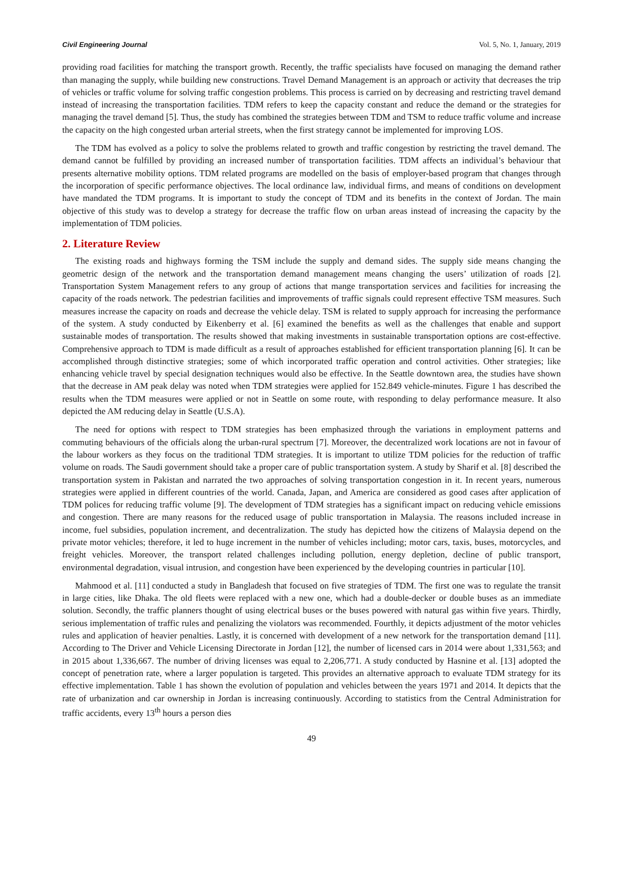Civil Engineering Journal Vol. 5, No. 1, January, 2019
providing road facilities for matching the transport growth. Recently, the traffic specialists have focused on managing the demand rather than managing the supply, while building new constructions. Travel Demand Management is an approach or activity that decreases the trip of vehicles or traffic volume for solving traffic congestion problems. This process is carried on by decreasing and restricting travel demand instead of increasing the transportation facilities. TDM refers to keep the capacity constant and reduce the demand or the strategies for managing the travel demand [5]. Thus, the study has combined the strategies between TDM and TSM to reduce traffic volume and increase the capacity on the high congested urban arterial streets, when the first strategy cannot be implemented for improving LOS.
The TDM has evolved as a policy to solve the problems related to growth and traffic congestion by restricting the travel demand. The demand cannot be fulfilled by providing an increased number of transportation facilities. TDM affects an individual’s behaviour that presents alternative mobility options. TDM related programs are modelled on the basis of employer-based program that changes through the incorporation of specific performance objectives. The local ordinance law, individual firms, and means of conditions on development have mandated the TDM programs. It is important to study the concept of TDM and its benefits in the context of Jordan. The main objective of this study was to develop a strategy for decrease the traffic flow on urban areas instead of increasing the capacity by the implementation of TDM policies.
2. Literature Review
The existing roads and highways forming the TSM include the supply and demand sides. The supply side means changing the geometric design of the network and the transportation demand management means changing the users’ utilization of roads [2]. Transportation System Management refers to any group of actions that mange transportation services and facilities for increasing the capacity of the roads network. The pedestrian facilities and improvements of traffic signals could represent effective TSM measures. Such measures increase the capacity on roads and decrease the vehicle delay. TSM is related to supply approach for increasing the performance of the system. A study conducted by Eikenberry et al. [6] examined the benefits as well as the challenges that enable and support sustainable modes of transportation. The results showed that making investments in sustainable transportation options are cost-effective. Comprehensive approach to TDM is made difficult as a result of approaches established for efficient transportation planning [6]. It can be accomplished through distinctive strategies; some of which incorporated traffic operation and control activities. Other strategies; like enhancing vehicle travel by special designation techniques would also be effective. In the Seattle downtown area, the studies have shown that the decrease in AM peak delay was noted when TDM strategies were applied for 152.849 vehicle-minutes. Figure 1 has described the results when the TDM measures were applied or not in Seattle on some route, with responding to delay performance measure. It also depicted the AM reducing delay in Seattle (U.S.A).
The need for options with respect to TDM strategies has been emphasized through the variations in employment patterns and commuting behaviours of the officials along the urban-rural spectrum [7]. Moreover, the decentralized work locations are not in favour of the labour workers as they focus on the traditional TDM strategies. It is important to utilize TDM policies for the reduction of traffic volume on roads. The Saudi government should take a proper care of public transportation system. A study by Sharif et al. [8] described the transportation system in Pakistan and narrated the two approaches of solving transportation congestion in it. In recent years, numerous strategies were applied in different countries of the world. Canada, Japan, and America are considered as good cases after application of TDM polices for reducing traffic volume [9]. The development of TDM strategies has a significant impact on reducing vehicle emissions and congestion. There are many reasons for the reduced usage of public transportation in Malaysia. The reasons included increase in income, fuel subsidies, population increment, and decentralization. The study has depicted how the citizens of Malaysia depend on the private motor vehicles; therefore, it led to huge increment in the number of vehicles including; motor cars, taxis, buses, motorcycles, and freight vehicles. Moreover, the transport related challenges including pollution, energy depletion, decline of public transport, environmental degradation, visual intrusion, and congestion have been experienced by the developing countries in particular [10].
Mahmood et al. [11] conducted a study in Bangladesh that focused on five strategies of TDM. The first one was to regulate the transit in large cities, like Dhaka. The old fleets were replaced with a new one, which had a double-decker or double buses as an immediate solution. Secondly, the traffic planners thought of using electrical buses or the buses powered with natural gas within five years. Thirdly, serious implementation of traffic rules and penalizing the violators was recommended. Fourthly, it depicts adjustment of the motor vehicles rules and application of heavier penalties. Lastly, it is concerned with development of a new network for the transportation demand [11]. According to The Driver and Vehicle Licensing Directorate in Jordan [12], the number of licensed cars in 2014 were about 1,331,563; and in 2015 about 1,336,667. The number of driving licenses was equal to 2,206,771. A study conducted by Hasnine et al. [13] adopted the concept of penetration rate, where a larger population is targeted. This provides an alternative approach to evaluate TDM strategy for its effective implementation. Table 1 has shown the evolution of population and vehicles between the years 1971 and 2014. It depicts that the rate of urbanization and car ownership in Jordan is increasing continuously. According to statistics from the Central Administration for traffic accidents, every 13<sup>th</sup> hours a person dies
49